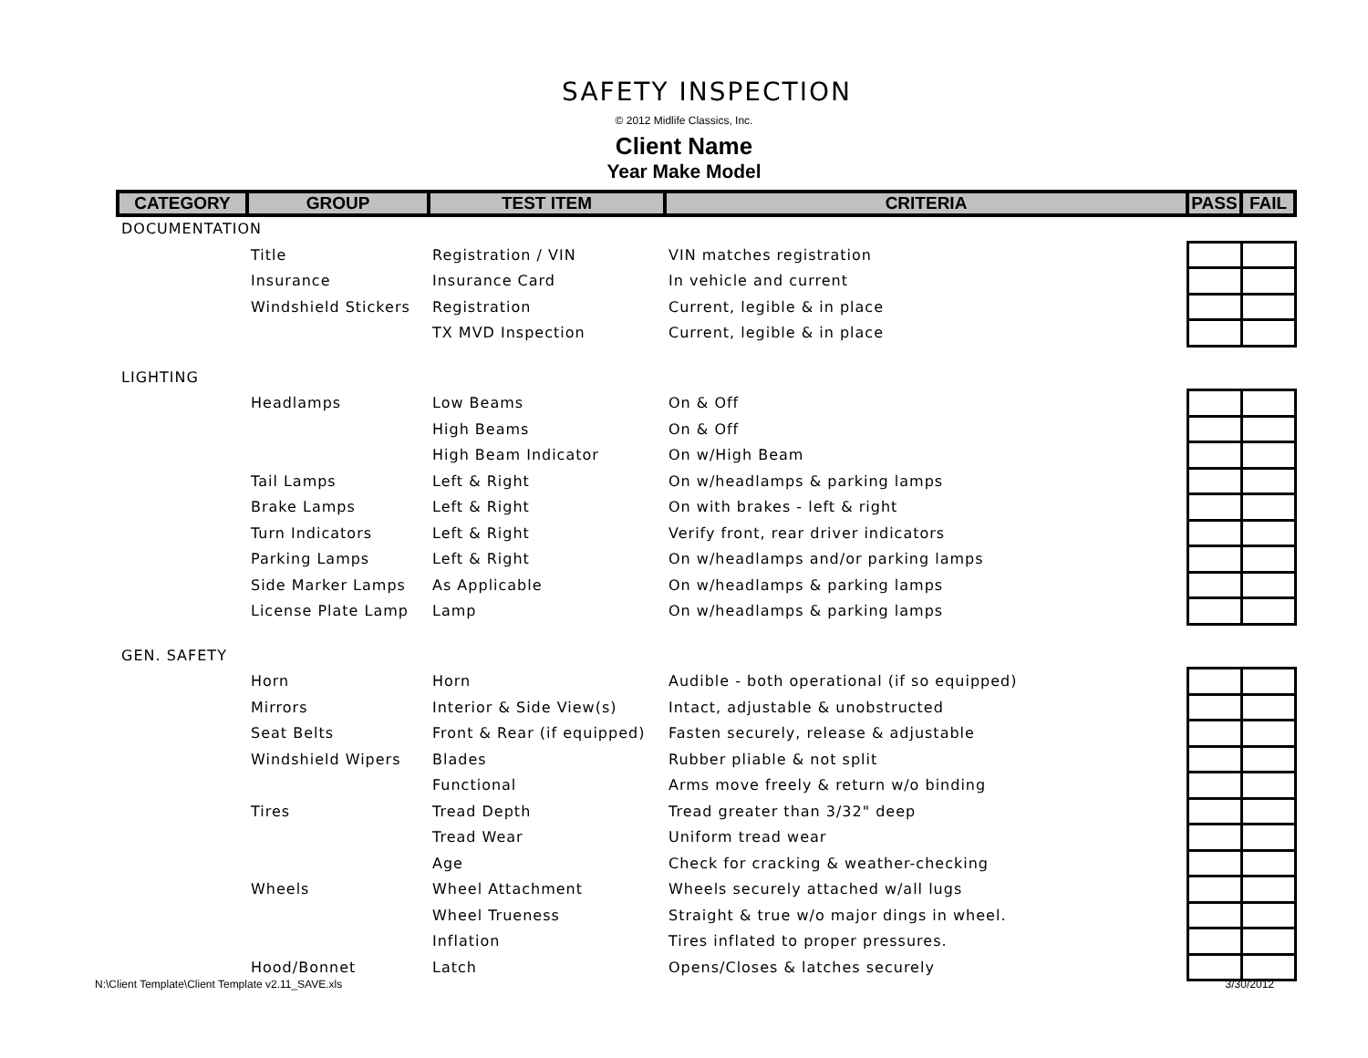SAFETY INSPECTION
© 2012 Midlife Classics, Inc.
Client Name
Year Make Model
| CATEGORY | GROUP | TEST ITEM | CRITERIA | PASS | FAIL |
| --- | --- | --- | --- | --- | --- |
| DOCUMENTATION | | | | | |
| | Title | Registration / VIN | VIN matches registration | | |
| | Insurance | Insurance Card | In vehicle and current | | |
| | Windshield Stickers | Registration | Current, legible & in place | | |
| | | TX MVD Inspection | Current, legible & in place | | |
| LIGHTING | | | | | |
| | Headlamps | Low Beams | On & Off | | |
| | | High Beams | On & Off | | |
| | | High Beam Indicator | On w/High Beam | | |
| | Tail Lamps | Left & Right | On w/headlamps & parking lamps | | |
| | Brake Lamps | Left & Right | On with brakes - left & right | | |
| | Turn Indicators | Left & Right | Verify front, rear driver indicators | | |
| | Parking Lamps | Left & Right | On w/headlamps and/or parking lamps | | |
| | Side Marker Lamps | As Applicable | On w/headlamps & parking lamps | | |
| | License Plate Lamp | Lamp | On w/headlamps & parking lamps | | |
| GEN. SAFETY | | | | | |
| | Horn | Horn | Audible - both operational (if so equipped) | | |
| | Mirrors | Interior & Side View(s) | Intact, adjustable & unobstructed | | |
| | Seat Belts | Front & Rear (if equipped) | Fasten securely, release & adjustable | | |
| | Windshield Wipers | Blades | Rubber pliable & not split | | |
| | | Functional | Arms move freely & return w/o binding | | |
| | Tires | Tread Depth | Tread greater than 3/32" deep | | |
| | | Tread Wear | Uniform tread wear | | |
| | | Age | Check for cracking & weather-checking | | |
| | Wheels | Wheel Attachment | Wheels securely attached w/all lugs | | |
| | | Wheel Trueness | Straight & true w/o major dings in wheel. | | |
| | | Inflation | Tires inflated to proper pressures. | | |
| | Hood/Bonnet | Latch | Opens/Closes & latches securely | | |
N:\Client Template\Client Template v2.11_SAVE.xls 3/30/2012